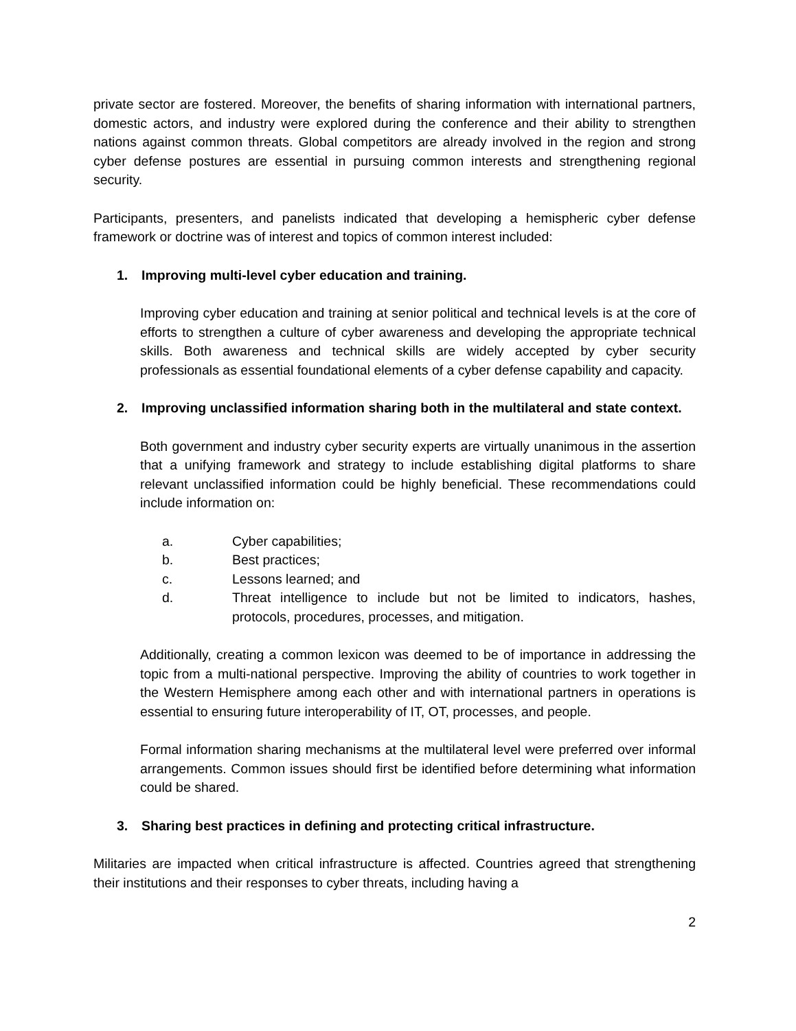private sector are fostered. Moreover, the benefits of sharing information with international partners, domestic actors, and industry were explored during the conference and their ability to strengthen nations against common threats. Global competitors are already involved in the region and strong cyber defense postures are essential in pursuing common interests and strengthening regional security.
Participants, presenters, and panelists indicated that developing a hemispheric cyber defense framework or doctrine was of interest and topics of common interest included:
1. Improving multi-level cyber education and training.
Improving cyber education and training at senior political and technical levels is at the core of efforts to strengthen a culture of cyber awareness and developing the appropriate technical skills. Both awareness and technical skills are widely accepted by cyber security professionals as essential foundational elements of a cyber defense capability and capacity.
2. Improving unclassified information sharing both in the multilateral and state context.
Both government and industry cyber security experts are virtually unanimous in the assertion that a unifying framework and strategy to include establishing digital platforms to share relevant unclassified information could be highly beneficial. These recommendations could include information on:
a. Cyber capabilities;
b. Best practices;
c. Lessons learned; and
d. Threat intelligence to include but not be limited to indicators, hashes, protocols, procedures, processes, and mitigation.
Additionally, creating a common lexicon was deemed to be of importance in addressing the topic from a multi-national perspective. Improving the ability of countries to work together in the Western Hemisphere among each other and with international partners in operations is essential to ensuring future interoperability of IT, OT, processes, and people.
Formal information sharing mechanisms at the multilateral level were preferred over informal arrangements. Common issues should first be identified before determining what information could be shared.
3. Sharing best practices in defining and protecting critical infrastructure.
Militaries are impacted when critical infrastructure is affected. Countries agreed that strengthening their institutions and their responses to cyber threats, including having a
2